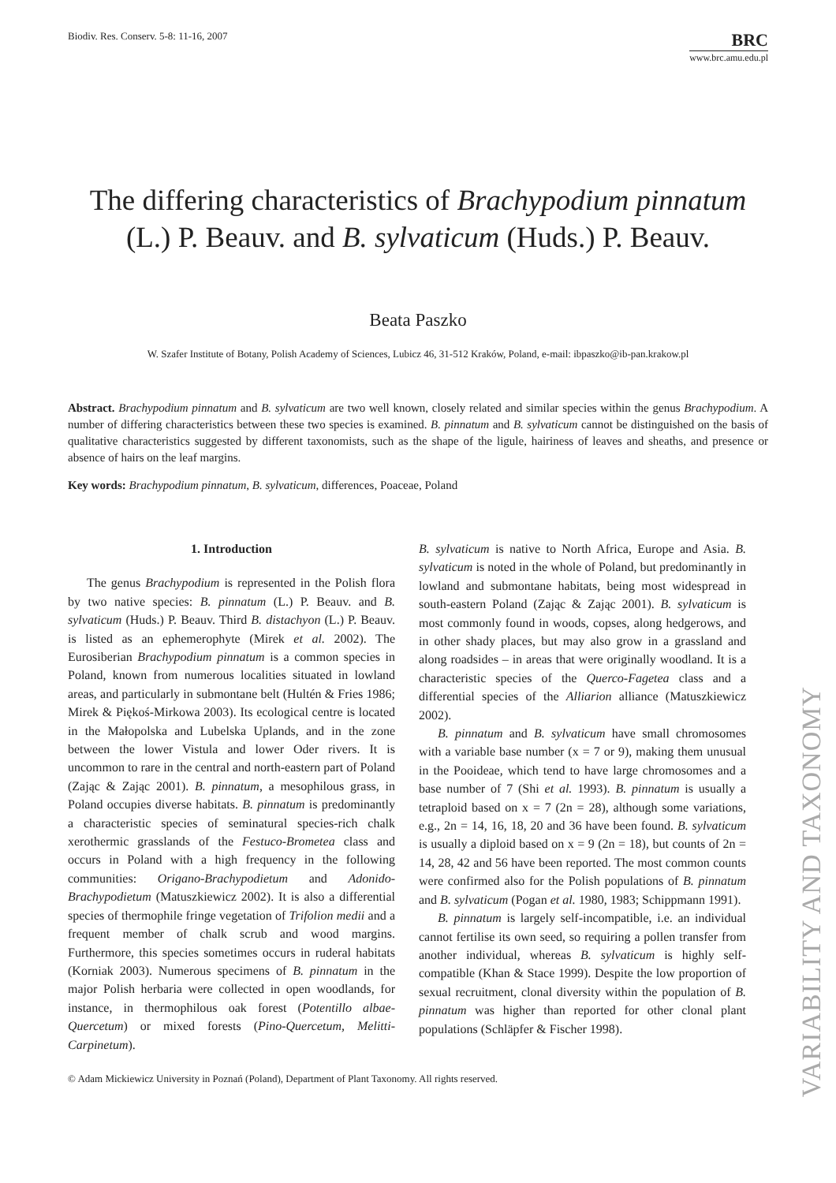Biodiv. Res. Conserv. 5-8: 11-16, 2007
BRC
www.brc.amu.edu.pl
The differing characteristics of Brachypodium pinnatum (L.) P. Beauv. and B. sylvaticum (Huds.) P. Beauv.
Beata Paszko
W. Szafer Institute of Botany, Polish Academy of Sciences, Lubicz 46, 31-512 Kraków, Poland, e-mail: ibpaszko@ib-pan.krakow.pl
Abstract. Brachypodium pinnatum and B. sylvaticum are two well known, closely related and similar species within the genus Brachypodium. A number of differing characteristics between these two species is examined. B. pinnatum and B. sylvaticum cannot be distinguished on the basis of qualitative characteristics suggested by different taxonomists, such as the shape of the ligule, hairiness of leaves and sheaths, and presence or absence of hairs on the leaf margins.
Key words: Brachypodium pinnatum, B. sylvaticum, differences, Poaceae, Poland
1. Introduction
The genus Brachypodium is represented in the Polish flora by two native species: B. pinnatum (L.) P. Beauv. and B. sylvaticum (Huds.) P. Beauv. Third B. distachyon (L.) P. Beauv. is listed as an ephemerophyte (Mirek et al. 2002). The Eurosiberian Brachypodium pinnatum is a common species in Poland, known from numerous localities situated in lowland areas, and particularly in submontane belt (Hultén & Fries 1986; Mirek & Piękoś-Mirkowa 2003). Its ecological centre is located in the Małopolska and Lubelska Uplands, and in the zone between the lower Vistula and lower Oder rivers. It is uncommon to rare in the central and north-eastern part of Poland (Zając & Zając 2001). B. pinnatum, a mesophilous grass, in Poland occupies diverse habitats. B. pinnatum is predominantly a characteristic species of seminatural species-rich chalk xerothermic grasslands of the Festuco-Brometea class and occurs in Poland with a high frequency in the following communities: Origano-Brachypodietum and Adonido-Brachypodietum (Matuszkiewicz 2002). It is also a differential species of thermophile fringe vegetation of Trifolion medii and a frequent member of chalk scrub and wood margins. Furthermore, this species sometimes occurs in ruderal habitats (Korniak 2003). Numerous specimens of B. pinnatum in the major Polish herbaria were collected in open woodlands, for instance, in thermophilous oak forest (Potentillo albae-Quercetum) or mixed forests (Pino-Quercetum, Melitti-Carpinetum).
B. sylvaticum is native to North Africa, Europe and Asia. B. sylvaticum is noted in the whole of Poland, but predominantly in lowland and submontane habitats, being most widespread in south-eastern Poland (Zając & Zając 2001). B. sylvaticum is most commonly found in woods, copses, along hedgerows, and in other shady places, but may also grow in a grassland and along roadsides – in areas that were originally woodland. It is a characteristic species of the Querco-Fagetea class and a differential species of the Alliarion alliance (Matuszkiewicz 2002).
B. pinnatum and B. sylvaticum have small chromosomes with a variable base number (x = 7 or 9), making them unusual in the Pooideae, which tend to have large chromosomes and a base number of 7 (Shi et al. 1993). B. pinnatum is usually a tetraploid based on x = 7 (2n = 28), although some variations, e.g., 2n = 14, 16, 18, 20 and 36 have been found. B. sylvaticum is usually a diploid based on x = 9 (2n = 18), but counts of 2n = 14, 28, 42 and 56 have been reported. The most common counts were confirmed also for the Polish populations of B. pinnatum and B. sylvaticum (Pogan et al. 1980, 1983; Schippmann 1991).
B. pinnatum is largely self-incompatible, i.e. an individual cannot fertilise its own seed, so requiring a pollen transfer from another individual, whereas B. sylvaticum is highly self-compatible (Khan & Stace 1999). Despite the low proportion of sexual recruitment, clonal diversity within the population of B. pinnatum was higher than reported for other clonal plant populations (Schläpfer & Fischer 1998).
© Adam Mickiewicz University in Poznań (Poland), Department of Plant Taxonomy. All rights reserved.
VARIABILITY AND TAXONOMY